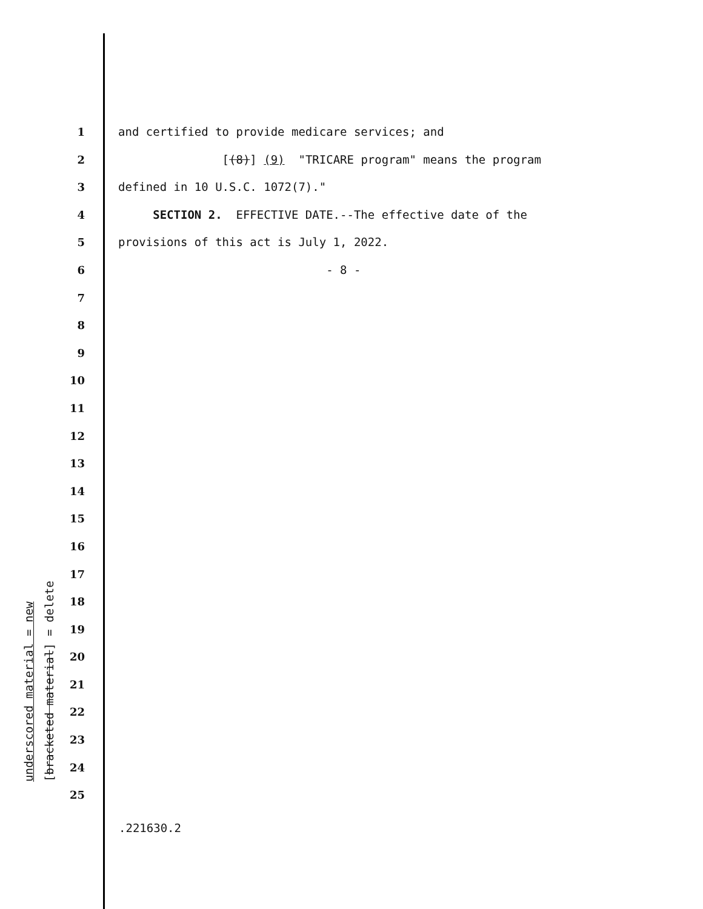1 and certified to provide medicare services; and
2 [(8)] (9) "TRICARE program" means the program
3 defined in 10 U.S.C. 1072(7)."
4 SECTION 2. EFFECTIVE DATE.--The effective date of the
5 provisions of this act is July 1, 2022.
6 - 8 -
7
8
9
10
11
12
13
14
15
16
17
18
19
20
21
22
23
24
25
underscored material = new
[bracketed material] = delete
.221630.2